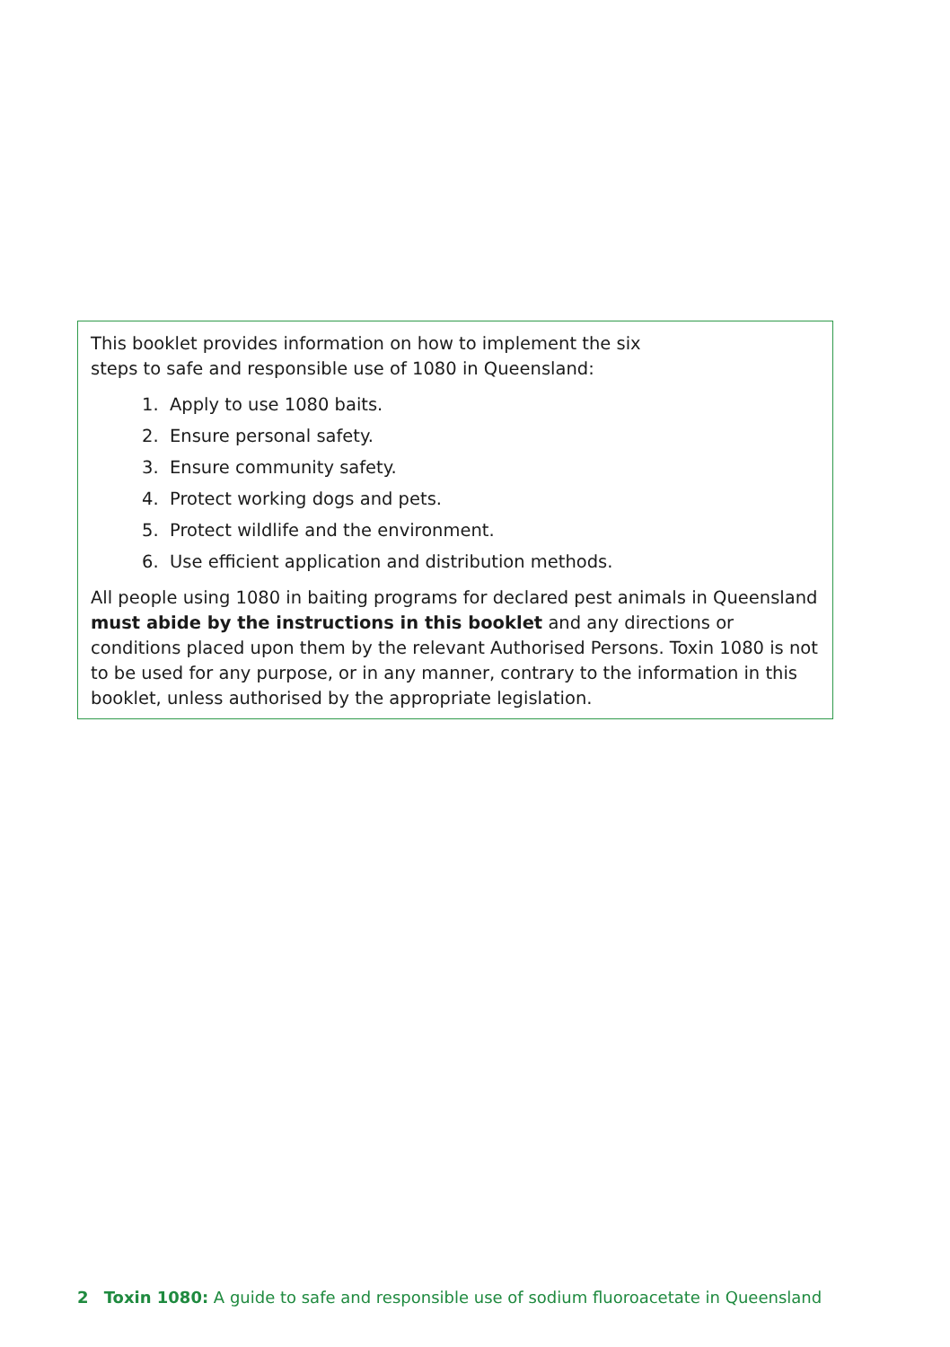This booklet provides information on how to implement the six
steps to safe and responsible use of 1080 in Queensland:
1. Apply to use 1080 baits.
2. Ensure personal safety.
3. Ensure community safety.
4. Protect working dogs and pets.
5. Protect wildlife and the environment.
6. Use efficient application and distribution methods.
All people using 1080 in baiting programs for declared pest animals in Queensland must abide by the instructions in this booklet and any directions or conditions placed upon them by the relevant Authorised Persons. Toxin 1080 is not to be used for any purpose, or in any manner, contrary to the information in this booklet, unless authorised by the appropriate legislation.
2 Toxin 1080: A guide to safe and responsible use of sodium fluoroacetate in Queensland